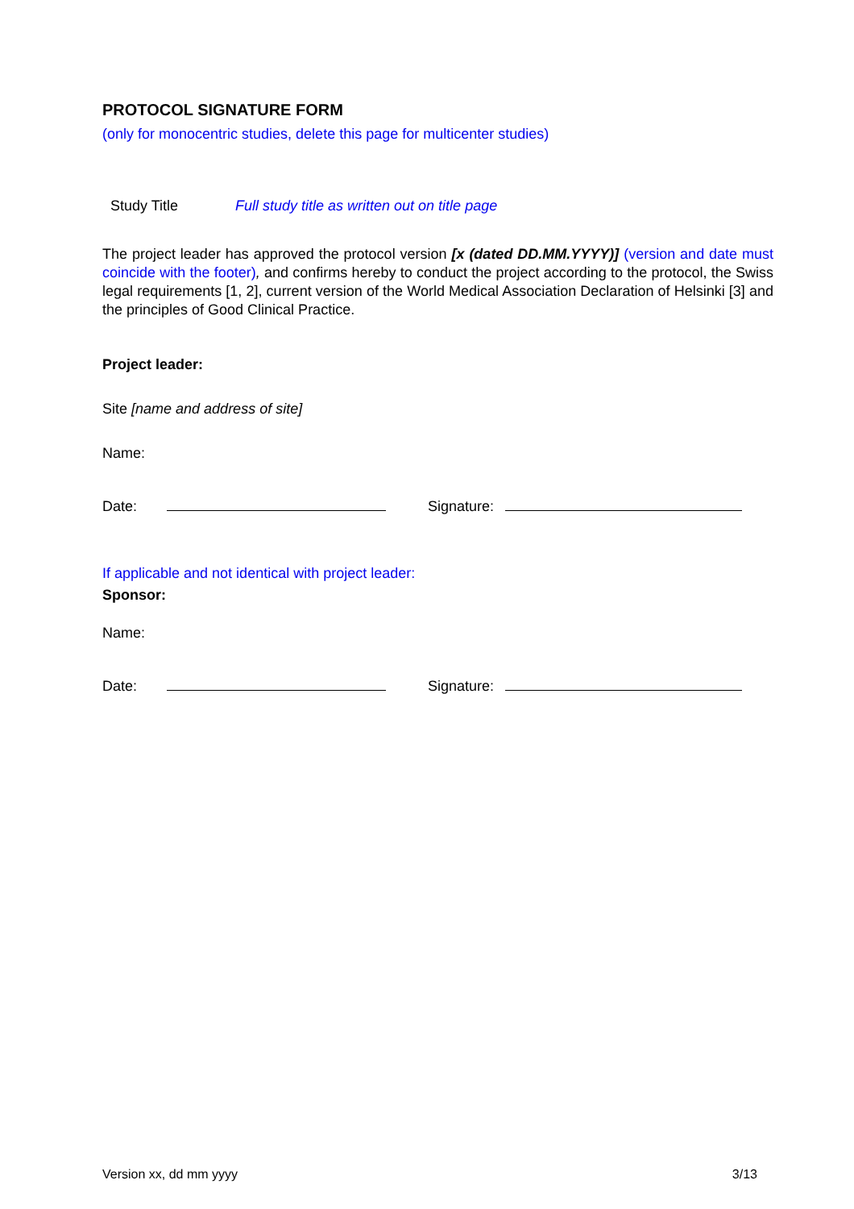PROTOCOL SIGNATURE FORM
(only for monocentric studies, delete this page for multicenter studies)
Study Title Full study title as written out on title page
The project leader has approved the protocol version [x (dated DD.MM.YYYY)] (version and date must coincide with the footer), and confirms hereby to conduct the project according to the protocol, the Swiss legal requirements [1, 2], current version of the World Medical Association Declaration of Helsinki [3] and the principles of Good Clinical Practice.
Project leader:
Site [name and address of site]
Name:
Date: Signature:
If applicable and not identical with project leader:
Sponsor:
Name:
Date: Signature:
Version xx, dd mm yyyy 3/13